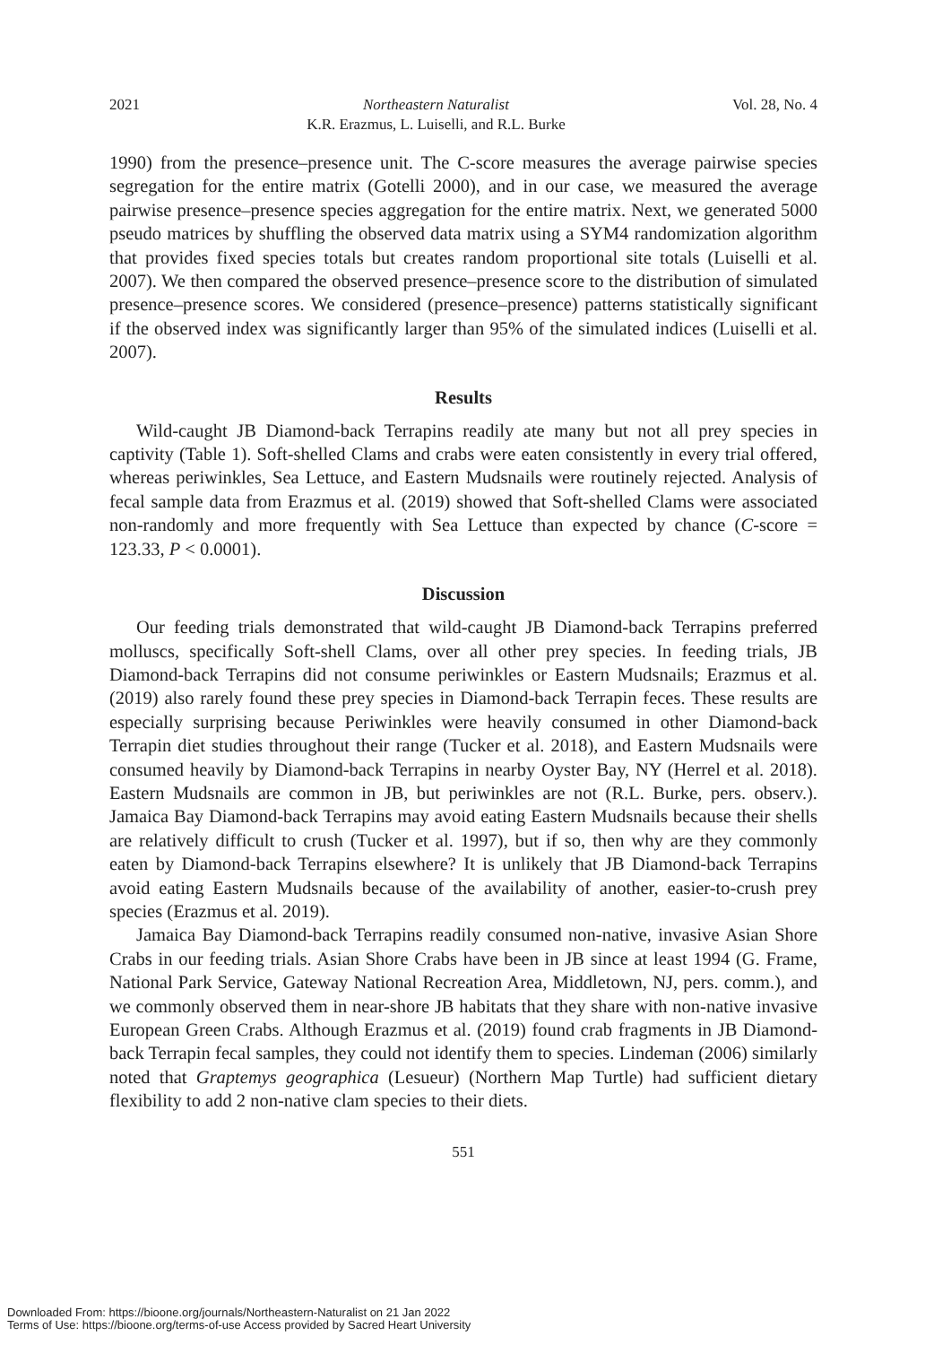2021 Northeastern Naturalist
K.R. Erazmus, L. Luiselli, and R.L. Burke Vol. 28, No. 4
1990) from the presence–presence unit. The C-score measures the average pairwise species segregation for the entire matrix (Gotelli 2000), and in our case, we measured the average pairwise presence–presence species aggregation for the entire matrix. Next, we generated 5000 pseudo matrices by shuffling the observed data matrix using a SYM4 randomization algorithm that provides fixed species totals but creates random proportional site totals (Luiselli et al. 2007). We then compared the observed presence–presence score to the distribution of simulated presence–presence scores. We considered (presence–presence) patterns statistically significant if the observed index was significantly larger than 95% of the simulated indices (Luiselli et al. 2007).
Results
Wild-caught JB Diamond-back Terrapins readily ate many but not all prey species in captivity (Table 1). Soft-shelled Clams and crabs were eaten consistently in every trial offered, whereas periwinkles, Sea Lettuce, and Eastern Mudsnails were routinely rejected. Analysis of fecal sample data from Erazmus et al. (2019) showed that Soft-shelled Clams were associated non-randomly and more frequently with Sea Lettuce than expected by chance (C-score = 123.33, P < 0.0001).
Discussion
Our feeding trials demonstrated that wild-caught JB Diamond-back Terrapins preferred molluscs, specifically Soft-shell Clams, over all other prey species. In feeding trials, JB Diamond-back Terrapins did not consume periwinkles or Eastern Mudsnails; Erazmus et al. (2019) also rarely found these prey species in Diamond-back Terrapin feces. These results are especially surprising because Periwinkles were heavily consumed in other Diamond-back Terrapin diet studies throughout their range (Tucker et al. 2018), and Eastern Mudsnails were consumed heavily by Diamond-back Terrapins in nearby Oyster Bay, NY (Herrel et al. 2018). Eastern Mudsnails are common in JB, but periwinkles are not (R.L. Burke, pers. observ.). Jamaica Bay Diamond-back Terrapins may avoid eating Eastern Mudsnails because their shells are relatively difficult to crush (Tucker et al. 1997), but if so, then why are they commonly eaten by Diamond-back Terrapins elsewhere? It is unlikely that JB Diamond-back Terrapins avoid eating Eastern Mudsnails because of the availability of another, easier-to-crush prey species (Erazmus et al. 2019).
Jamaica Bay Diamond-back Terrapins readily consumed non-native, invasive Asian Shore Crabs in our feeding trials. Asian Shore Crabs have been in JB since at least 1994 (G. Frame, National Park Service, Gateway National Recreation Area, Middletown, NJ, pers. comm.), and we commonly observed them in near-shore JB habitats that they share with non-native invasive European Green Crabs. Although Erazmus et al. (2019) found crab fragments in JB Diamond-back Terrapin fecal samples, they could not identify them to species. Lindeman (2006) similarly noted that Graptemys geographica (Lesueur) (Northern Map Turtle) had sufficient dietary flexibility to add 2 non-native clam species to their diets.
551
Downloaded From: https://bioone.org/journals/Northeastern-Naturalist on 21 Jan 2022
Terms of Use: https://bioone.org/terms-of-use Access provided by Sacred Heart University